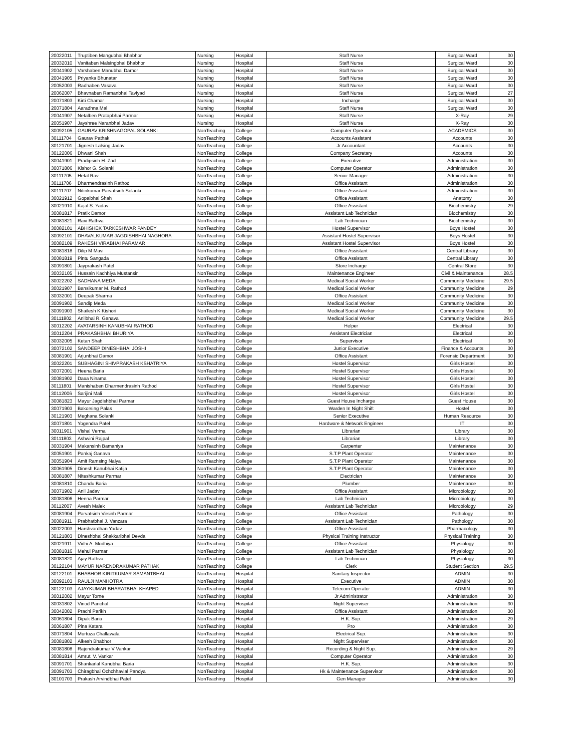| 20022011 | Truptiben Mangubhai Bhabhor | Nursing | Hospital | Staff Nurse | Surgical Ward | 30 |
| 20032010 | Vanitaben Malsingbhai Bhabhor | Nursing | Hospital | Staff Nurse | Surgical Ward | 30 |
| 20041902 | Varshaben Manubhai Damor | Nursing | Hospital | Staff Nurse | Surgical Ward | 30 |
| 20041905 | Priyanka Bhunatar | Nursing | Hospital | Staff Nurse | Surgical Ward | 30 |
| 20052003 | Radhaben Vasava | Nursing | Hospital | Staff Nurse | Surgical Ward | 30 |
| 20062007 | Bhavnaben Ramanbhai Taviyad | Nursing | Hospital | Staff Nurse | Surgical Ward | 27 |
| 20071803 | Kirti Chamar | Nursing | Hospital | Incharge | Surgical Ward | 30 |
| 20071804 | Aaradhna Mal | Nursing | Hospital | Staff Nurse | Surgical Ward | 30 |
| 20041907 | Netalben Pratapbhai Parmar | Nursing | Hospital | Staff Nurse | X-Ray | 29 |
| 20051907 | Jayshree Naranbhai Jadav | Nursing | Hospital | Staff Nurse | X-Ray | 30 |
| 30092105 | GAURAV KRISHNAGOPAL SOLANKI | NonTeaching | College | Computer Operator | ACADEMICS | 30 |
| 30111704 | Gaurav Pathak | NonTeaching | College | Accounts Assistant | Accounts | 30 |
| 30121701 | Jignesh Lalsing Jadav | NonTeaching | College | Jr Accountant | Accounts | 30 |
| 30122006 | Dhwani Shah | NonTeaching | College | Company Secretary | Accounts | 30 |
| 30041901 | Pradipsinh H. Zad | NonTeaching | College | Executive | Administration | 30 |
| 30071806 | Kishor G. Solanki | NonTeaching | College | Computer Operator | Administration | 30 |
| 30111705 | Hetal Rav | NonTeaching | College | Senior Manager | Administration | 30 |
| 30111706 | Dharmendrasinh Rathod | NonTeaching | College | Office Assistant | Administration | 30 |
| 30111707 | Nitinkumar Parvatsinh Solanki | NonTeaching | College | Office Assistant | Administration | 30 |
| 30021912 | Gopalbhai Shah | NonTeaching | College | Office Assistant | Anatomy | 30 |
| 30021910 | Kajal S. Yadav | NonTeaching | College | Office Assistant | Biochemistry | 29 |
| 30081817 | Pratik Damor | NonTeaching | College | Assistant Lab Technician | Biochemistry | 30 |
| 30081821 | Ravi Rathva | NonTeaching | College | Lab Technician | Biochemistry | 30 |
| 30082101 | ABHISHEK TARKESHWAR PANDEY | NonTeaching | College | Hostel Supervisor | Boys Hostel | 30 |
| 30092101 | DHAVALKUMAR JAGDISHBHAI NAGHORA | NonTeaching | College | Assistant Hostel Supervisor | Boys Hostel | 30 |
| 30082109 | RAKESH VIRABHAI PARAMAR | NonTeaching | College | Assistant Hostel Supervisor | Boys Hostel | 30 |
| 30081818 | Dilip M Mavi | NonTeaching | College | Office Assistant | Central Library | 30 |
| 30081819 | Pintu Sangada | NonTeaching | College | Office Assistant | Central Library | 30 |
| 30091801 | Jayprakash Patel | NonTeaching | College | Store Incharge | Central Store | 30 |
| 30032105 | Hussain Kachhiya Mustansir | NonTeaching | College | Maintenance Engineer | Civil & Maintenance | 28.5 |
| 30022202 | SADHANA MEDA | NonTeaching | College | Medical Social Worker | Community Medicine | 29.5 |
| 30021907 | Bansikumar M. Rathod | NonTeaching | College | Medical Social Worker | Community Medicine | 29 |
| 30032001 | Deepak Sharma | NonTeaching | College | Office Assistant | Community Medicine | 30 |
| 30091902 | Sandip Meda | NonTeaching | College | Medical Social Worker | Community Medicine | 30 |
| 30091903 | Shailesh K Kishori | NonTeaching | College | Medical Social Worker | Community Medicine | 30 |
| 30111802 | Anilbhai R. Ganava | NonTeaching | College | Medical Social Worker | Community Medicine | 29.5 |
| 30012202 | AVATARSINH KANUBHAI RATHOD | NonTeaching | College | Helper | Electrical | 30 |
| 30012204 | PRAKASHBHAI BHURIYA | NonTeaching | College | Assistant Electrician | Electrical | 30 |
| 30032005 | Ketan Shah | NonTeaching | College | Supervisor | Electrical | 30 |
| 30072102 | SANDEEP DINESHBHAI JOSHI | NonTeaching | College | Junior Executive | Finance & Accounts | 30 |
| 30081901 | Arjunbhai Damor | NonTeaching | College | Office Assistant | Forensic Department | 30 |
| 30022201 | SUBHAGINI SHIVPRAKASH KSHATRIYA | NonTeaching | College | Hostel Supervisor | Girls Hostel | 30 |
| 30072001 | Heena Baria | NonTeaching | College | Hostel Supervisor | Girls Hostel | 30 |
| 30081902 | Daxa Ninama | NonTeaching | College | Hostel Supervisor | Girls Hostel | 30 |
| 30111801 | Manishaben Dharmendrasinh Rathod | NonTeaching | College | Hostel Supervisor | Girls Hostel | 30 |
| 30112006 | Sarijini Mali | NonTeaching | College | Hostel Supervisor | Girls Hostel | 30 |
| 30081823 | Mayur Jagdishbhai Parmar | NonTeaching | College | Guest House Incharge | Guest House | 30 |
| 30071903 | Bakorsing Palas | NonTeaching | College | Warden In Night Shift | Hostel | 30 |
| 30121903 | Meghana Solanki | NonTeaching | College | Senior Executive | Human Resource | 30 |
| 30071801 | Yogendra Patel | NonTeaching | College | Hardware & Network Engineer | IT | 30 |
| 30011901 | Vishal Verma | NonTeaching | College | Librarian | Library | 30 |
| 30111803 | Ashwini Rajpal | NonTeaching | College | Librarian | Library | 30 |
| 30031904 | Makansinh Bamaniya | NonTeaching | College | Carpenter | Maintenance | 30 |
| 30051901 | Pankaj Ganava | NonTeaching | College | S.T.P Plant Operator | Maintenance | 30 |
| 30051904 | Amit Ramsing Naiya | NonTeaching | College | S.T.P Plant Operator | Maintenance | 30 |
| 30061905 | Dinesh Kanubhai Katija | NonTeaching | College | S.T.P Plant Operator | Maintenance | 30 |
| 30081807 | Niteshkumar Parmar | NonTeaching | College | Electrician | Maintenance | 30 |
| 30081810 | Chandu Baria | NonTeaching | College | Plumber | Maintenance | 30 |
| 30071902 | Anil Jadav | NonTeaching | College | Office Assistant | Microbiology | 30 |
| 30081806 | Heena Parmar | NonTeaching | College | Lab Technician | Microbiology | 30 |
| 30112007 | Avesh Malek | NonTeaching | College | Assistant Lab Technician | Microbiology | 29 |
| 30081904 | Parvatsinh Virsinh Parmar | NonTeaching | College | Office Assistant | Pathology | 30 |
| 30081911 | Prabhatbhai J. Vanzara | NonTeaching | College | Assistant Lab Technician | Pathology | 30 |
| 30022003 | Harshvardhan Yadav | NonTeaching | College | Office Assistant | Pharmacology | 30 |
| 30121803 | Dineshbhai Shakkaribhai Devda | NonTeaching | College | Physical Training Instructor | Physical Training | 30 |
| 30021911 | Vidhi A. Modhiya | NonTeaching | College | Office Assistant | Physiology | 30 |
| 30081816 | Mehul Parmar | NonTeaching | College | Assistant Lab Technician | Physiology | 30 |
| 30081820 | Ajay Rathva | NonTeaching | College | Lab Technician | Physiology | 30 |
| 30122104 | MAYUR NARENDRAKUMAR PATHAK | NonTeaching | College | Clerk | Student Section | 29.5 |
| 30122101 | BHABHOR KIRITKUMAR SAMANTBHAI | NonTeaching | Hospital | Sanitary Inspector | ADMIN | 30 |
| 30092103 | RAULJI MANHOTRA | NonTeaching | Hospital | Executive | ADMIN | 30 |
| 30122103 | AJAYKUMAR BHARATBHAI KHAPED | NonTeaching | Hospital | Telecom Operator | ADMIN | 30 |
| 30012002 | Mayur Torne | NonTeaching | Hospital | Jr Administrator | Administration | 30 |
| 30031802 | Vinod Panchal | NonTeaching | Hospital | Night Superviser | Administration | 30 |
| 30042002 | Prachi Parikh | NonTeaching | Hospital | Office Assistant | Administration | 30 |
| 30061804 | Dipak Baria | NonTeaching | Hospital | H.K. Sup. | Administration | 29 |
| 30061807 | Pina Katara | NonTeaching | Hospital | Pro | Administration | 30 |
| 30071804 | Murtuza Challawala | NonTeaching | Hospital | Electrical Sup. | Administration | 30 |
| 30081802 | Alkesh Bhabhor | NonTeaching | Hospital | Night Superviser | Administration | 30 |
| 30081808 | Rajendrakumar V Vankar | NonTeaching | Hospital | Recording & Night Sup. | Administration | 29 |
| 30081814 | Amrut. V. Vankar | NonTeaching | Hospital | Computer Operator | Administration | 30 |
| 30091701 | Shankarlal Kanubhai Baria | NonTeaching | Hospital | H.K. Sup. | Administration | 30 |
| 30091703 | Chiragbhai Ochchhavlal Pandya | NonTeaching | Hospital | Hk & Maintenance Supervisor | Administration | 30 |
| 30101703 | Prakash Arvindbhai Patel | NonTeaching | Hospital | Gen Manager | Administration | 30 |